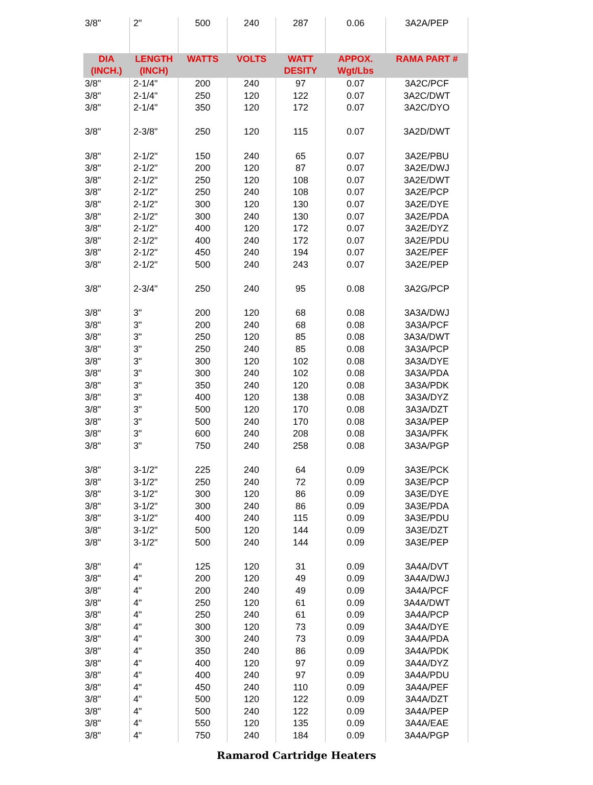| 3/8" | 2" | 500 | 240 | 287 | 0.06 | 3A2A/PEP |
| DIA (INCH.) | LENGTH (INCH) | WATTS | VOLTS | WATT DESITY | APPOX. Wgt/Lbs | RAMA PART # |
| 3/8" | 2-1/4" | 200 | 240 | 97 | 0.07 | 3A2C/PCF |
| 3/8" | 2-1/4" | 250 | 120 | 122 | 0.07 | 3A2C/DWT |
| 3/8" | 2-1/4" | 350 | 120 | 172 | 0.07 | 3A2C/DYO |
| 3/8" | 2-3/8" | 250 | 120 | 115 | 0.07 | 3A2D/DWT |
| 3/8" | 2-1/2" | 150 | 240 | 65 | 0.07 | 3A2E/PBU |
| 3/8" | 2-1/2" | 200 | 120 | 87 | 0.07 | 3A2E/DWJ |
| 3/8" | 2-1/2" | 250 | 120 | 108 | 0.07 | 3A2E/DWT |
| 3/8" | 2-1/2" | 250 | 240 | 108 | 0.07 | 3A2E/PCP |
| 3/8" | 2-1/2" | 300 | 120 | 130 | 0.07 | 3A2E/DYE |
| 3/8" | 2-1/2" | 300 | 240 | 130 | 0.07 | 3A2E/PDA |
| 3/8" | 2-1/2" | 400 | 120 | 172 | 0.07 | 3A2E/DYZ |
| 3/8" | 2-1/2" | 400 | 240 | 172 | 0.07 | 3A2E/PDU |
| 3/8" | 2-1/2" | 450 | 240 | 194 | 0.07 | 3A2E/PEF |
| 3/8" | 2-1/2" | 500 | 240 | 243 | 0.07 | 3A2E/PEP |
| 3/8" | 2-3/4" | 250 | 240 | 95 | 0.08 | 3A2G/PCP |
| 3/8" | 3" | 200 | 120 | 68 | 0.08 | 3A3A/DWJ |
| 3/8" | 3" | 200 | 240 | 68 | 0.08 | 3A3A/PCF |
| 3/8" | 3" | 250 | 120 | 85 | 0.08 | 3A3A/DWT |
| 3/8" | 3" | 250 | 240 | 85 | 0.08 | 3A3A/PCP |
| 3/8" | 3" | 300 | 120 | 102 | 0.08 | 3A3A/DYE |
| 3/8" | 3" | 300 | 240 | 102 | 0.08 | 3A3A/PDA |
| 3/8" | 3" | 350 | 240 | 120 | 0.08 | 3A3A/PDK |
| 3/8" | 3" | 400 | 120 | 138 | 0.08 | 3A3A/DYZ |
| 3/8" | 3" | 500 | 120 | 170 | 0.08 | 3A3A/DZT |
| 3/8" | 3" | 500 | 240 | 170 | 0.08 | 3A3A/PEP |
| 3/8" | 3" | 600 | 240 | 208 | 0.08 | 3A3A/PFK |
| 3/8" | 3" | 750 | 240 | 258 | 0.08 | 3A3A/PGP |
| 3/8" | 3-1/2" | 225 | 240 | 64 | 0.09 | 3A3E/PCK |
| 3/8" | 3-1/2" | 250 | 240 | 72 | 0.09 | 3A3E/PCP |
| 3/8" | 3-1/2" | 300 | 120 | 86 | 0.09 | 3A3E/DYE |
| 3/8" | 3-1/2" | 300 | 240 | 86 | 0.09 | 3A3E/PDA |
| 3/8" | 3-1/2" | 400 | 240 | 115 | 0.09 | 3A3E/PDU |
| 3/8" | 3-1/2" | 500 | 120 | 144 | 0.09 | 3A3E/DZT |
| 3/8" | 3-1/2" | 500 | 240 | 144 | 0.09 | 3A3E/PEP |
| 3/8" | 4" | 125 | 120 | 31 | 0.09 | 3A4A/DVT |
| 3/8" | 4" | 200 | 120 | 49 | 0.09 | 3A4A/DWJ |
| 3/8" | 4" | 200 | 240 | 49 | 0.09 | 3A4A/PCF |
| 3/8" | 4" | 250 | 120 | 61 | 0.09 | 3A4A/DWT |
| 3/8" | 4" | 250 | 240 | 61 | 0.09 | 3A4A/PCP |
| 3/8" | 4" | 300 | 120 | 73 | 0.09 | 3A4A/DYE |
| 3/8" | 4" | 300 | 240 | 73 | 0.09 | 3A4A/PDA |
| 3/8" | 4" | 350 | 240 | 86 | 0.09 | 3A4A/PDK |
| 3/8" | 4" | 400 | 120 | 97 | 0.09 | 3A4A/DYZ |
| 3/8" | 4" | 400 | 240 | 97 | 0.09 | 3A4A/PDU |
| 3/8" | 4" | 450 | 240 | 110 | 0.09 | 3A4A/PEF |
| 3/8" | 4" | 500 | 120 | 122 | 0.09 | 3A4A/DZT |
| 3/8" | 4" | 500 | 240 | 122 | 0.09 | 3A4A/PEP |
| 3/8" | 4" | 550 | 120 | 135 | 0.09 | 3A4A/EAE |
| 3/8" | 4" | 750 | 240 | 184 | 0.09 | 3A4A/PGP |
Ramarod Cartridge Heaters